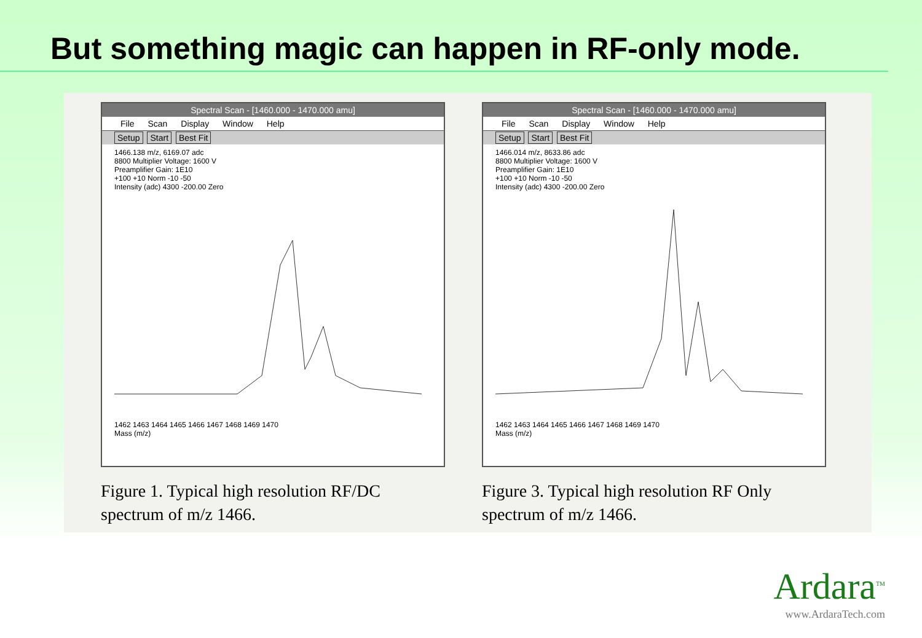But something magic can happen in RF-only mode.
Spectral Scan - [1460.000 - 1470.000 amu]
File Scan Display Window Help
Setup Start Best Fit
1466.138 m/z, 6169.07 adc
8800 Multiplier Voltage: 1600 V
Preamplifier Gain: 1E10
+100 +10 Norm -10 -50
Intensity (adc) 4300 -200.00 Zero
1462 1463 1464 1465 1466 1467 1468 1469 1470
Mass (m/z)
Figure 1. Typical high resolution RF/DC spectrum of m/z 1466.
Spectral Scan - [1460.000 - 1470.000 amu]
File Scan Display Window Help
Setup Start Best Fit
1466.014 m/z, 8633.86 adc
8800 Multiplier Voltage: 1600 V
Preamplifier Gain: 1E10
+100 +10 Norm -10 -50
Intensity (adc) 4300 -200.00 Zero
1462 1463 1464 1465 1466 1467 1468 1469 1470
Mass (m/z)
Figure 3. Typical high resolution RF Only spectrum of m/z 1466.
Ardara<sup>TM</sup>
www.ArdaraTech.com